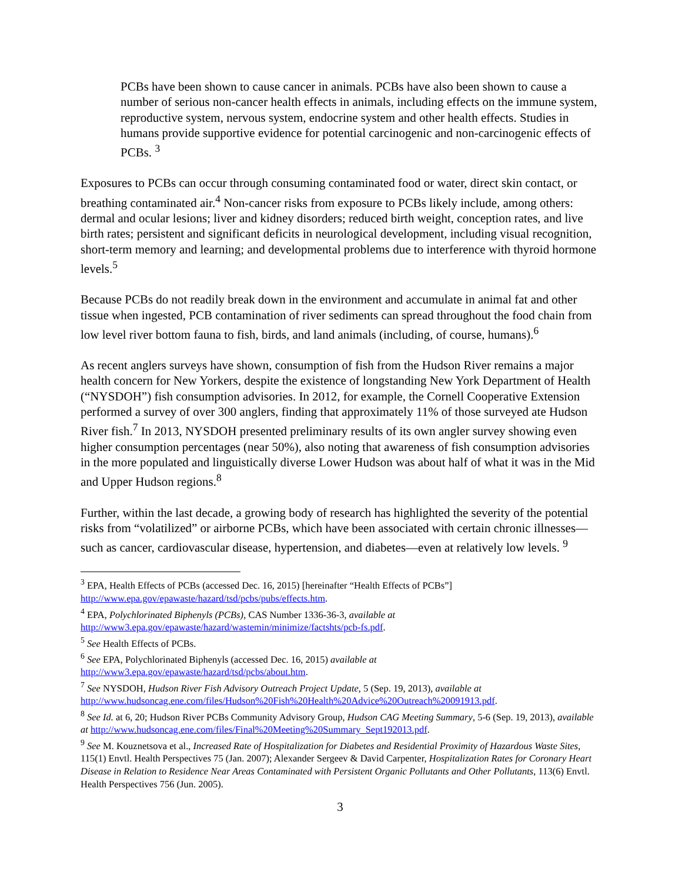PCBs have been shown to cause cancer in animals. PCBs have also been shown to cause a number of serious non-cancer health effects in animals, including effects on the immune system, reproductive system, nervous system, endocrine system and other health effects. Studies in humans provide supportive evidence for potential carcinogenic and non-carcinogenic effects of PCBs. <sup>3</sup>
Exposures to PCBs can occur through consuming contaminated food or water, direct skin contact, or breathing contaminated air.<sup>4</sup> Non-cancer risks from exposure to PCBs likely include, among others: dermal and ocular lesions; liver and kidney disorders; reduced birth weight, conception rates, and live birth rates; persistent and significant deficits in neurological development, including visual recognition, short-term memory and learning; and developmental problems due to interference with thyroid hormone levels.<sup>5</sup>
Because PCBs do not readily break down in the environment and accumulate in animal fat and other tissue when ingested, PCB contamination of river sediments can spread throughout the food chain from low level river bottom fauna to fish, birds, and land animals (including, of course, humans).<sup>6</sup>
As recent anglers surveys have shown, consumption of fish from the Hudson River remains a major health concern for New Yorkers, despite the existence of longstanding New York Department of Health (“NYSDOH”) fish consumption advisories. In 2012, for example, the Cornell Cooperative Extension performed a survey of over 300 anglers, finding that approximately 11% of those surveyed ate Hudson River fish.<sup>7</sup> In 2013, NYSDOH presented preliminary results of its own angler survey showing even higher consumption percentages (near 50%), also noting that awareness of fish consumption advisories in the more populated and linguistically diverse Lower Hudson was about half of what it was in the Mid and Upper Hudson regions.<sup>8</sup>
Further, within the last decade, a growing body of research has highlighted the severity of the potential risks from “volatilized” or airborne PCBs, which have been associated with certain chronic illnesses—such as cancer, cardiovascular disease, hypertension, and diabetes—even at relatively low levels. <sup>9</sup>
<sup>3</sup> EPA, Health Effects of PCBs (accessed Dec. 16, 2015) [hereinafter “Health Effects of PCBs”] http://www.epa.gov/epawaste/hazard/tsd/pcbs/pubs/effects.htm.
<sup>4</sup> EPA, Polychlorinated Biphenyls (PCBs), CAS Number 1336-36-3, available at http://www3.epa.gov/epawaste/hazard/wastemin/minimize/factshts/pcb-fs.pdf.
<sup>5</sup> See Health Effects of PCBs.
<sup>6</sup> See EPA, Polychlorinated Biphenyls (accessed Dec. 16, 2015) available at http://www3.epa.gov/epawaste/hazard/tsd/pcbs/about.htm.
<sup>7</sup> See NYSDOH, Hudson River Fish Advisory Outreach Project Update, 5 (Sep. 19, 2013), available at http://www.hudsoncag.ene.com/files/Hudson%20Fish%20Health%20Advice%20Outreach%20091913.pdf.
<sup>8</sup> See Id. at 6, 20; Hudson River PCBs Community Advisory Group, Hudson CAG Meeting Summary, 5-6 (Sep. 19, 2013), available at http://www.hudsoncag.ene.com/files/Final%20Meeting%20Summary_Sept192013.pdf.
<sup>9</sup> See M. Kouznetsova et al., Increased Rate of Hospitalization for Diabetes and Residential Proximity of Hazardous Waste Sites, 115(1) Envtl. Health Perspectives 75 (Jan. 2007); Alexander Sergeev & David Carpenter, Hospitalization Rates for Coronary Heart Disease in Relation to Residence Near Areas Contaminated with Persistent Organic Pollutants and Other Pollutants, 113(6) Envtl. Health Perspectives 756 (Jun. 2005).
3